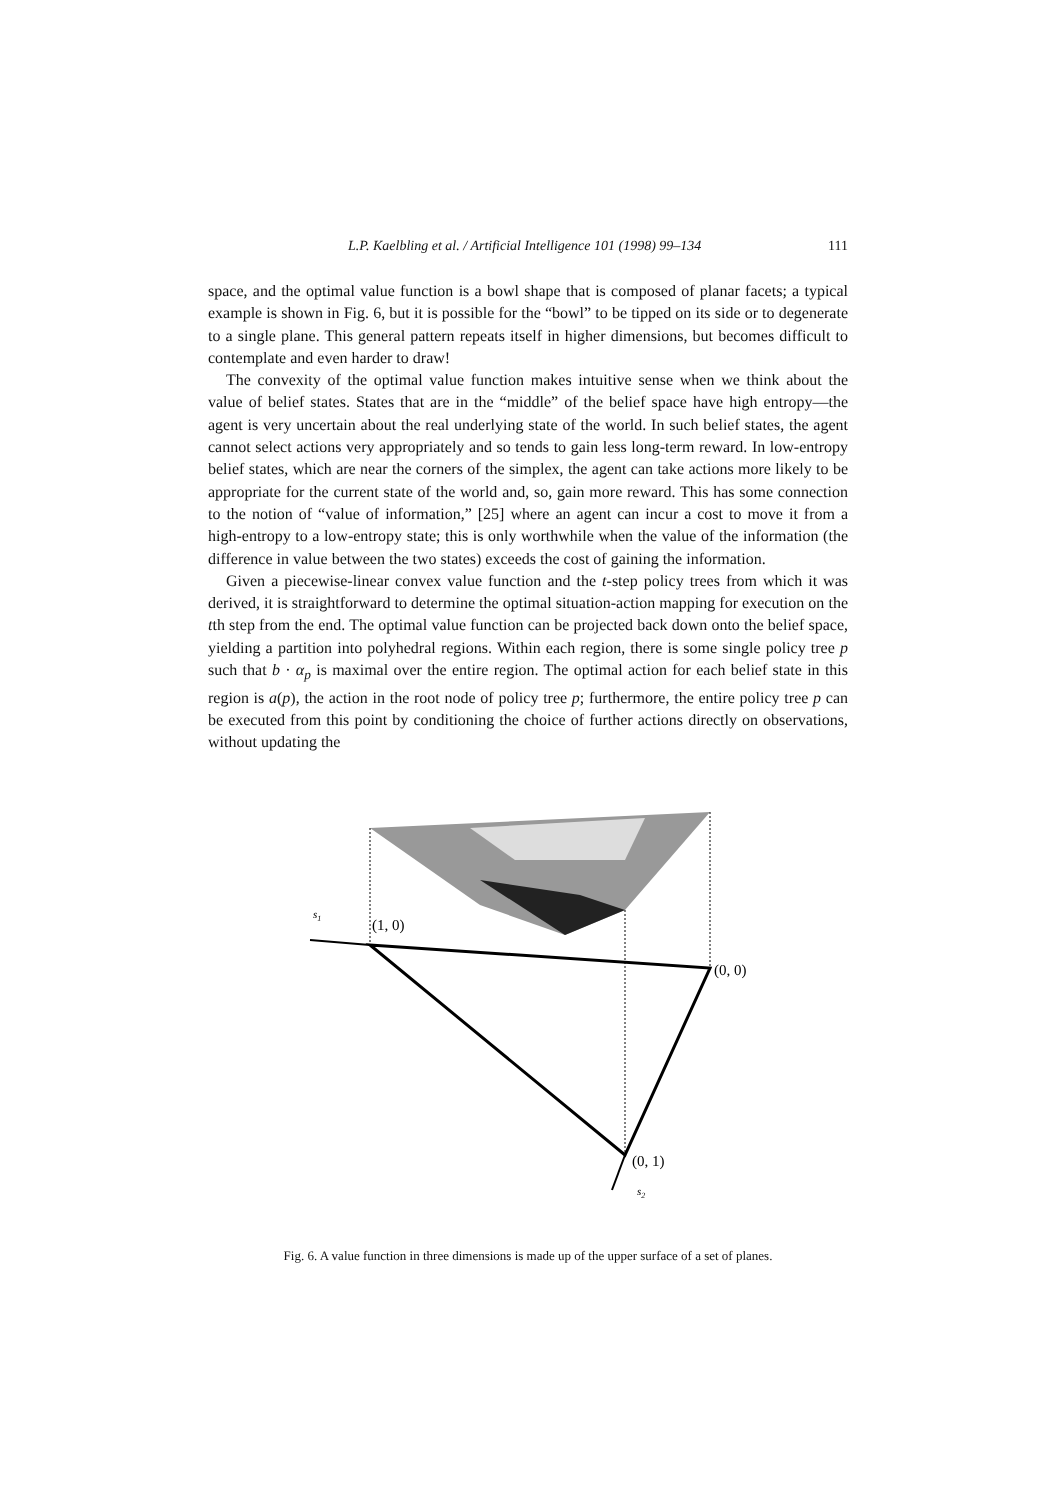L.P. Kaelbling et al. / Artificial Intelligence 101 (1998) 99–134 111
space, and the optimal value function is a bowl shape that is composed of planar facets; a typical example is shown in Fig. 6, but it is possible for the “bowl” to be tipped on its side or to degenerate to a single plane. This general pattern repeats itself in higher dimensions, but becomes difficult to contemplate and even harder to draw!
The convexity of the optimal value function makes intuitive sense when we think about the value of belief states. States that are in the “middle” of the belief space have high entropy—the agent is very uncertain about the real underlying state of the world. In such belief states, the agent cannot select actions very appropriately and so tends to gain less long-term reward. In low-entropy belief states, which are near the corners of the simplex, the agent can take actions more likely to be appropriate for the current state of the world and, so, gain more reward. This has some connection to the notion of “value of information,” [25] where an agent can incur a cost to move it from a high-entropy to a low-entropy state; this is only worthwhile when the value of the information (the difference in value between the two states) exceeds the cost of gaining the information.
Given a piecewise-linear convex value function and the t-step policy trees from which it was derived, it is straightforward to determine the optimal situation-action mapping for execution on the tth step from the end. The optimal value function can be projected back down onto the belief space, yielding a partition into polyhedral regions. Within each region, there is some single policy tree p such that b · α<sub>p</sub> is maximal over the entire region. The optimal action for each belief state in this region is a(p), the action in the root node of policy tree p; furthermore, the entire policy tree p can be executed from this point by conditioning the choice of further actions directly on observations, without updating the
s1
(1, 0)
(0, 0)
(0, 1)
s2
Fig. 6. A value function in three dimensions is made up of the upper surface of a set of planes.